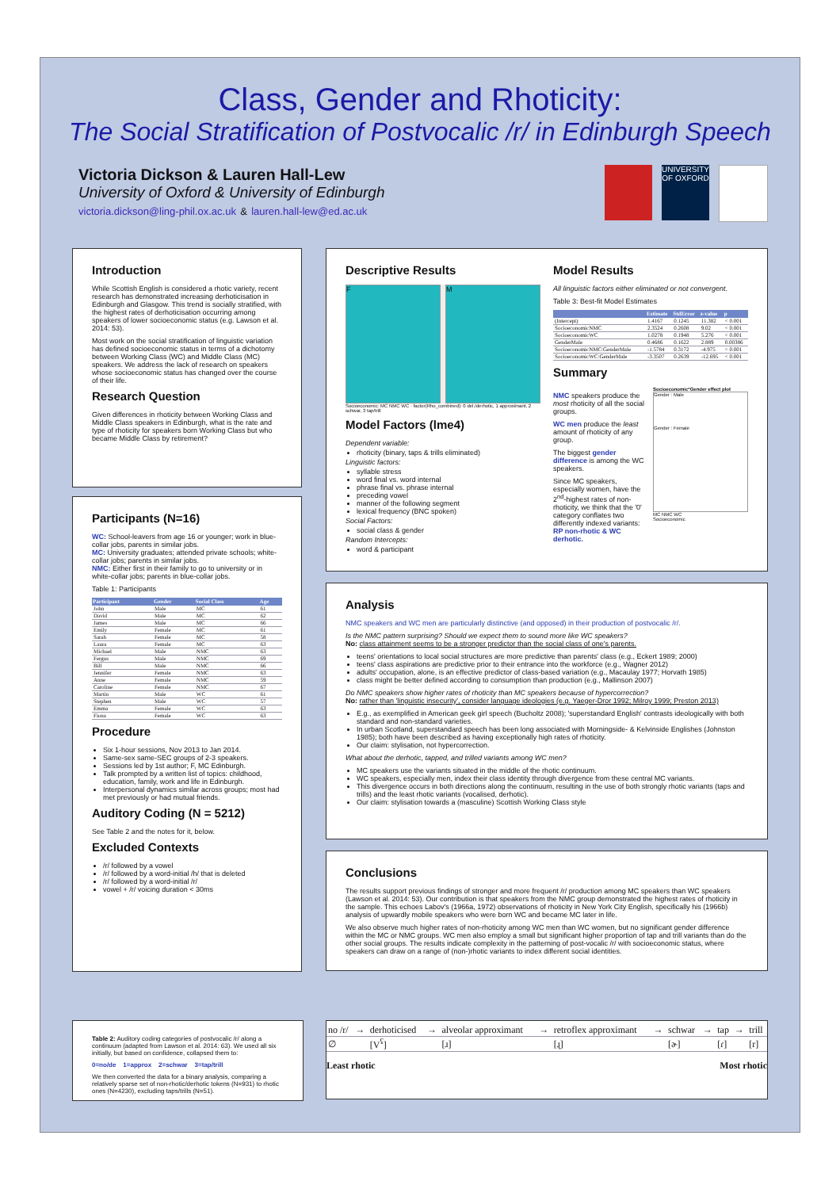Class, Gender and Rhoticity:
The Social Stratification of Postvocalic /r/ in Edinburgh Speech
Victoria Dickson & Lauren Hall-Lew
University of Oxford & University of Edinburgh
victoria.dickson@ling-phil.ox.ac.uk & lauren.hall-lew@ed.ac.uk
UNIVERSITY OF OXFORD
Introduction
While Scottish English is considered a rhotic variety, recent research has demonstrated increasing derhoticisation in Edinburgh and Glasgow. This trend is socially stratified, with the highest rates of derhoticisation occurring among speakers of lower socioeconomic status (e.g. Lawson et al. 2014: 53).
Most work on the social stratification of linguistic variation has defined socioeconomic status in terms of a dichotomy between Working Class (WC) and Middle Class (MC) speakers. We address the lack of research on speakers whose socioeconomic status has changed over the course of their life.
Research Question
Given differences in rhoticity between Working Class and Middle Class speakers in Edinburgh, what is the rate and type of rhoticity for speakers born Working Class but who became Middle Class by retirement?
Participants (N=16)
WC: School-leavers from age 16 or younger; work in blue-collar jobs, parents in similar jobs.
MC: University graduates; attended private schools; white-collar jobs; parents in similar jobs.
NMC: Either first in their family to go to university or in white-collar jobs; parents in blue-collar jobs.
Table 1: Participants
| Participant | Gender | Social Class | Age |
| --- | --- | --- | --- |
| John | Male | MC | 61 |
| David | Male | MC | 62 |
| James | Male | MC | 66 |
| Emily | Female | MC | 61 |
| Sarah | Female | MC | 58 |
| Laura | Female | MC | 63 |
| Michael | Male | NMC | 63 |
| Fergus | Male | NMC | 69 |
| Bill | Male | NMC | 66 |
| Jennifer | Female | NMC | 63 |
| Anne | Female | NMC | 59 |
| Caroline | Female | NMC | 67 |
| Martin | Male | WC | 61 |
| Stephen | Male | WC | 57 |
| Emma | Female | WC | 63 |
| Fiona | Female | WC | 63 |
Procedure
Six 1-hour sessions, Nov 2013 to Jan 2014.
Same-sex same-SEC groups of 2-3 speakers.
Sessions led by 1st author; F, MC Edinburgh.
Talk prompted by a written list of topics: childhood, education, family, work and life in Edinburgh.
Interpersonal dynamics similar across groups; most had met previously or had mutual friends.
Auditory Coding (N = 5212)
See Table 2 and the notes for it, below.
Excluded Contexts
/r/ followed by a vowel
/r/ followed by a word-initial /h/ that is deleted
/r/ followed by a word-initial /r/
vowel + /r/ voicing duration < 30ms
Descriptive Results
F M
Socioeconomic: MC NMC WC · factor(Rho_combined): 0 del./derhotic, 1 approximant, 2 schwar, 3 tap/trill
Model Factors (lme4)
Dependent variable:
rhoticity (binary, taps & trills eliminated)
Linguistic factors:
syllable stress
word final vs. word internal
phrase final vs. phrase internal
preceding vowel
manner of the following segment
lexical frequency (BNC spoken)
Social Factors:
social class & gender
Random Intercepts:
word & participant
Model Results
All linguistic factors either eliminated or not convergent.
Table 3: Best-fit Model Estimates
| | Estimate | StdError | z-value | p |
| --- | --- | --- | --- | --- |
| (Intercept) | 1.4167 | 0.1245 | 11.382 | < 0.001 |
| SocioeconomicNMC | 2.3524 | 0.2608 | 9.02 | < 0.001 |
| SocioeconomicWC | 1.0278 | 0.1948 | 5.276 | < 0.001 |
| GenderMale | 0.4686 | 0.1622 | 2.889 | 0.00386 |
| SocioeconomicNMC:GenderMale | -1.5784 | 0.3172 | -4.975 | < 0.001 |
| SocioeconomicWC:GenderMale | -3.3507 | 0.2639 | -12.695 | < 0.001 |
Summary
NMC speakers produce the most rhoticity of all the social groups.
WC men produce the least amount of rhoticity of any group.
The biggest gender difference is among the WC speakers.
Since MC speakers, especially women, have the 2<sup>nd</sup>-highest rates of non-rhoticity, we think that the '0' category conflates two differently indexed variants: RP non-rhotic & WC derhotic.
Socioeconomic*Gender effect plot
Gender : Male
Gender : Female
MC NMC WC
Socioeconomic
Analysis
NMC speakers and WC men are particularly distinctive (and opposed) in their production of postvocalic /r/.
Is the NMC pattern surprising? Should we expect them to sound more like WC speakers?
No: class attainment seems to be a stronger predictor than the social class of one's parents.
teens' orientations to local social structures are more predictive than parents' class (e.g., Eckert 1989; 2000)
teens' class aspirations are predictive prior to their entrance into the workforce (e.g., Wagner 2012)
adults' occupation, alone, is an effective predictor of class-based variation (e.g., Macaulay 1977; Horvath 1985)
class might be better defined according to consumption than production (e.g., Mallinson 2007)
Do NMC speakers show higher rates of rhoticity than MC speakers because of hypercorrection?
No: rather than 'linguistic insecurity', consider language ideologies (e.g. Yaeger-Dror 1992; Milroy 1999; Preston 2013)
E.g., as exemplified in American geek girl speech (Bucholtz 2008); 'superstandard English' contrasts ideologically with both standard and non-standard varieties.
In urban Scotland, superstandard speech has been long associated with Morningside- & Kelvinside Englishes (Johnston 1985); both have been described as having exceptionally high rates of rhoticity.
Our claim: stylisation, not hypercorrection.
What about the derhotic, tapped, and trilled variants among WC men?
MC speakers use the variants situated in the middle of the rhotic continuum.
WC speakers, especially men, index their class identity through divergence from these central MC variants.
This divergence occurs in both directions along the continuum, resulting in the use of both strongly rhotic variants (taps and trills) and the least rhotic variants (vocalised, derhotic).
Our claim: stylisation towards a (masculine) Scottish Working Class style
Conclusions
The results support previous findings of stronger and more frequent /r/ production among MC speakers than WC speakers (Lawson et al. 2014: 53). Our contribution is that speakers from the NMC group demonstrated the highest rates of rhoticity in the sample. This echoes Labov's (1966a, 1972) observations of rhoticity in New York City English, specifically his (1966b) analysis of upwardly mobile speakers who were born WC and became MC later in life.
We also observe much higher rates of non-rhoticity among WC men than WC women, but no significant gender difference within the MC or NMC groups. WC men also employ a small but significant higher proportion of tap and trill variants than do the other social groups. The results indicate complexity in the patterning of post-vocalic /r/ with socioeconomic status, where speakers can draw on a range of (non-)rhotic variants to index different social identities.
Table 2: Auditory coding categories of postvocalic /r/ along a continuum (adapted from Lawson et al. 2014: 63). We used all six initially, but based on confidence, collapsed them to:
0=no/de 1=approx 2=schwar 3=tap/trill
We then converted the data for a binary analysis, comparing a relatively sparse set of non-rhotic/derhotic tokens (N=931) to rhotic ones (N=4230), excluding taps/trills (N=51).
| no /r/ | → | derhoticised | → | alveolar approximant | → | retroflex approximant | → | schwar | → | tap | → | trill |
| ∅ | | [V<sup>ʕ</sup>] | | [ɹ] | | [ɻ] | | [ɚ] | | [ɾ] | | [r] |
Least rhotic Most rhotic